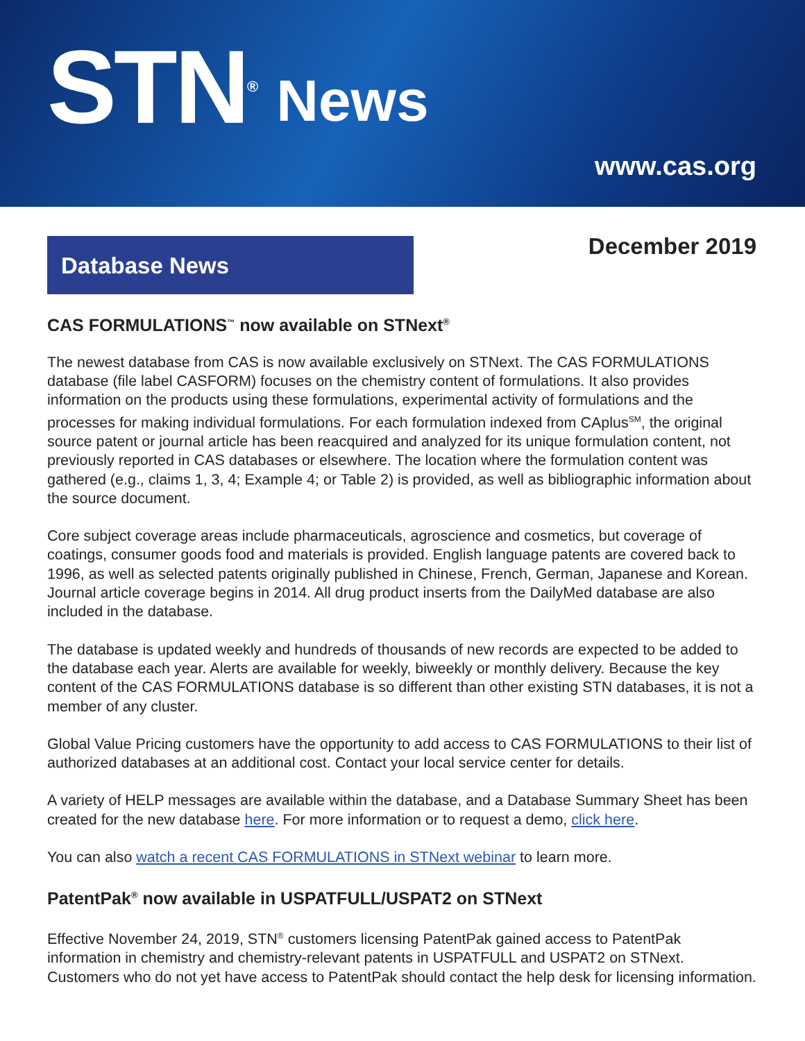STN<sup>®</sup>
News
www.cas.org
Database News
December 2019
CAS FORMULATIONS<sup>™</sup> now available on STNext<sup>®</sup>
The newest database from CAS is now available exclusively on STNext. The CAS FORMULATIONS database (file label CASFORM) focuses on the chemistry content of formulations. It also provides information on the products using these formulations, experimental activity of formulations and the processes for making individual formulations. For each formulation indexed from CAplus<sup>SM</sup>, the original source patent or journal article has been reacquired and analyzed for its unique formulation content, not previously reported in CAS databases or elsewhere. The location where the formulation content was gathered (e.g., claims 1, 3, 4; Example 4; or Table 2) is provided, as well as bibliographic information about the source document.
Core subject coverage areas include pharmaceuticals, agroscience and cosmetics, but coverage of coatings, consumer goods food and materials is provided. English language patents are covered back to 1996, as well as selected patents originally published in Chinese, French, German, Japanese and Korean. Journal article coverage begins in 2014. All drug product inserts from the DailyMed database are also included in the database.
The database is updated weekly and hundreds of thousands of new records are expected to be added to the database each year. Alerts are available for weekly, biweekly or monthly delivery. Because the key content of the CAS FORMULATIONS database is so different than other existing STN databases, it is not a member of any cluster.
Global Value Pricing customers have the opportunity to add access to CAS FORMULATIONS to their list of authorized databases at an additional cost. Contact your local service center for details.
A variety of HELP messages are available within the database, and a Database Summary Sheet has been created for the new database here. For more information or to request a demo, click here.
You can also watch a recent CAS FORMULATIONS in STNext webinar to learn more.
PatentPak<sup>®</sup> now available in USPATFULL/USPAT2 on STNext
Effective November 24, 2019, STN<sup>®</sup> customers licensing PatentPak gained access to PatentPak information in chemistry and chemistry-relevant patents in USPATFULL and USPAT2 on STNext. Customers who do not yet have access to PatentPak should contact the help desk for licensing information.